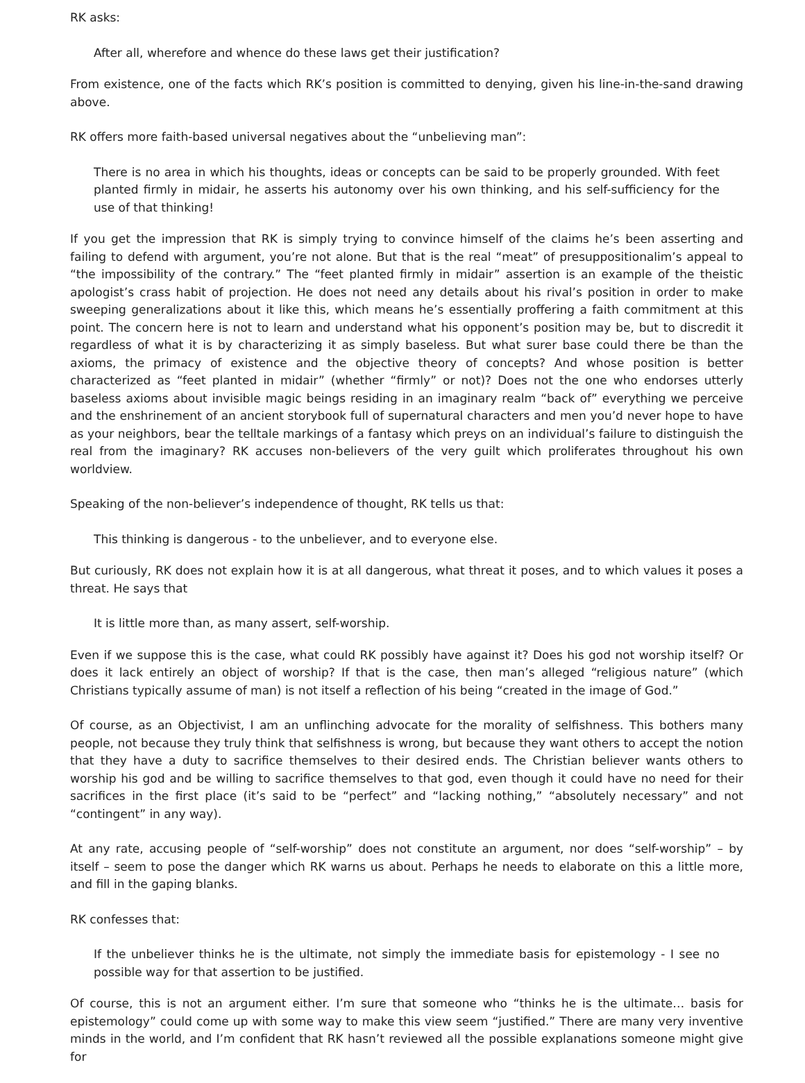RK asks:
After all, wherefore and whence do these laws get their justification?
From existence, one of the facts which RK’s position is committed to denying, given his line-in-the-sand drawing above.
RK offers more faith-based universal negatives about the “unbelieving man”:
There is no area in which his thoughts, ideas or concepts can be said to be properly grounded. With feet planted firmly in midair, he asserts his autonomy over his own thinking, and his self-sufficiency for the use of that thinking!
If you get the impression that RK is simply trying to convince himself of the claims he’s been asserting and failing to defend with argument, you’re not alone. But that is the real “meat” of presuppositionalim’s appeal to “the impossibility of the contrary.” The “feet planted firmly in midair” assertion is an example of the theistic apologist’s crass habit of projection. He does not need any details about his rival’s position in order to make sweeping generalizations about it like this, which means he’s essentially proffering a faith commitment at this point. The concern here is not to learn and understand what his opponent’s position may be, but to discredit it regardless of what it is by characterizing it as simply baseless. But what surer base could there be than the axioms, the primacy of existence and the objective theory of concepts? And whose position is better characterized as “feet planted in midair” (whether “firmly” or not)? Does not the one who endorses utterly baseless axioms about invisible magic beings residing in an imaginary realm “back of” everything we perceive and the enshrinement of an ancient storybook full of supernatural characters and men you’d never hope to have as your neighbors, bear the telltale markings of a fantasy which preys on an individual’s failure to distinguish the real from the imaginary? RK accuses non-believers of the very guilt which proliferates throughout his own worldview.
Speaking of the non-believer’s independence of thought, RK tells us that:
This thinking is dangerous - to the unbeliever, and to everyone else.
But curiously, RK does not explain how it is at all dangerous, what threat it poses, and to which values it poses a threat. He says that
It is little more than, as many assert, self-worship.
Even if we suppose this is the case, what could RK possibly have against it? Does his god not worship itself? Or does it lack entirely an object of worship? If that is the case, then man’s alleged “religious nature” (which Christians typically assume of man) is not itself a reflection of his being “created in the image of God.”
Of course, as an Objectivist, I am an unflinching advocate for the morality of selfishness. This bothers many people, not because they truly think that selfishness is wrong, but because they want others to accept the notion that they have a duty to sacrifice themselves to their desired ends. The Christian believer wants others to worship his god and be willing to sacrifice themselves to that god, even though it could have no need for their sacrifices in the first place (it’s said to be “perfect” and “lacking nothing,” “absolutely necessary” and not “contingent” in any way).
At any rate, accusing people of “self-worship” does not constitute an argument, nor does “self-worship” – by itself – seem to pose the danger which RK warns us about. Perhaps he needs to elaborate on this a little more, and fill in the gaping blanks.
RK confesses that:
If the unbeliever thinks he is the ultimate, not simply the immediate basis for epistemology - I see no possible way for that assertion to be justified.
Of course, this is not an argument either. I’m sure that someone who “thinks he is the ultimate… basis for epistemology” could come up with some way to make this view seem “justified.” There are many very inventive minds in the world, and I’m confident that RK hasn’t reviewed all the possible explanations someone might give for